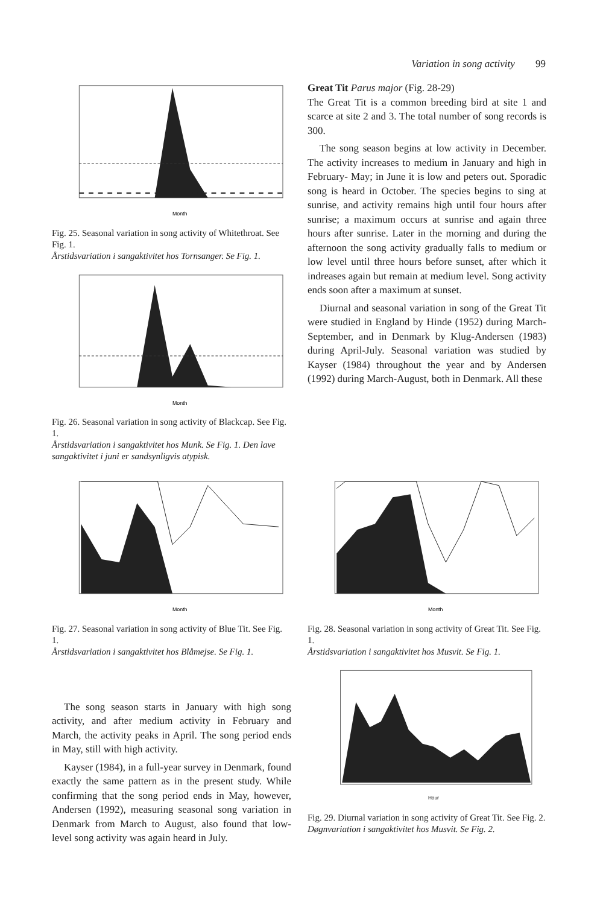Variation in song activity 99
Month
Fig. 25. Seasonal variation in song activity of Whitethroat. See Fig. 1.
Årstidsvariation i sangaktivitet hos Tornsanger. Se Fig. 1.
Month
Fig. 26. Seasonal variation in song activity of Blackcap. See Fig. 1.
Årstidsvariation i sangaktivitet hos Munk. Se Fig. 1. Den lave sangaktivitet i juni er sandsynligvis atypisk.
Great Tit Parus major (Fig. 28-29)
The Great Tit is a common breeding bird at site 1 and scarce at site 2 and 3. The total number of song records is 300.
The song season begins at low activity in December. The activity increases to medium in January and high in February- May; in June it is low and peters out. Sporadic song is heard in October. The species begins to sing at sunrise, and activity remains high until four hours after sunrise; a maximum occurs at sunrise and again three hours after sunrise. Later in the morning and during the afternoon the song activity gradually falls to medium or low level until three hours before sunset, after which it indreases again but remain at medium level. Song activity ends soon after a maximum at sunset.
Diurnal and seasonal variation in song of the Great Tit were studied in England by Hinde (1952) during March-September, and in Denmark by Klug-Andersen (1983) during April-July. Seasonal variation was studied by Kayser (1984) throughout the year and by Andersen (1992) during March-August, both in Denmark. All these
Month
Fig. 27. Seasonal variation in song activity of Blue Tit. See Fig. 1.
Årstidsvariation i sangaktivitet hos Blåmejse. Se Fig. 1.
The song season starts in January with high song activity, and after medium activity in February and March, the activity peaks in April. The song period ends in May, still with high activity.
Kayser (1984), in a full-year survey in Denmark, found exactly the same pattern as in the present study. While confirming that the song period ends in May, however, Andersen (1992), measuring seasonal song variation in Denmark from March to August, also found that low-level song activity was again heard in July.
Month
Fig. 28. Seasonal variation in song activity of Great Tit. See Fig. 1.
Årstidsvariation i sangaktivitet hos Musvit. Se Fig. 1.
Hour
Fig. 29. Diurnal variation in song activity of Great Tit. See Fig. 2.
Døgnvariation i sangaktivitet hos Musvit. Se Fig. 2.